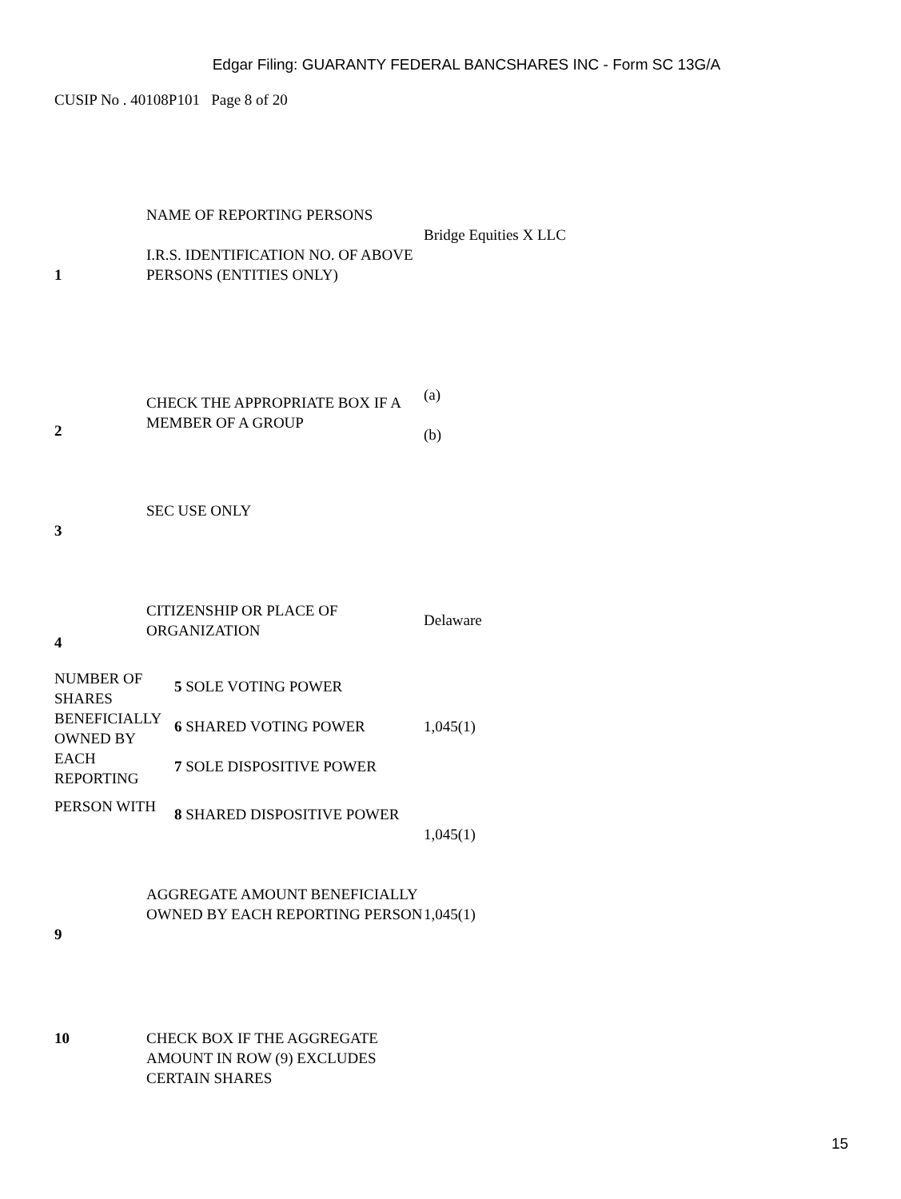Edgar Filing: GUARANTY FEDERAL BANCSHARES INC - Form SC 13G/A
CUSIP No . 40108P101 Page 8 of 20
| 1 | NAME OF REPORTING PERSONS I.R.S. IDENTIFICATION NO. OF ABOVE PERSONS (ENTITIES ONLY) | Bridge Equities X LLC |
| 2 | CHECK THE APPROPRIATE BOX IF A MEMBER OF A GROUP | (a) (b) |
| 3 | SEC USE ONLY | |
| 4 | CITIZENSHIP OR PLACE OF ORGANIZATION | Delaware |
| NUMBER OF SHARES BENEFICIALLY OWNED BY EACH REPORTING | 5 SOLE VOTING POWER | |
| | 6 SHARED VOTING POWER | 1,045(1) |
| | 7 SOLE DISPOSITIVE POWER | |
| PERSON WITH | 8 SHARED DISPOSITIVE POWER | 1,045(1) |
| 9 | AGGREGATE AMOUNT BENEFICIALLY OWNED BY EACH REPORTING PERSON | 1,045(1) |
| 10 | CHECK BOX IF THE AGGREGATE AMOUNT IN ROW (9) EXCLUDES CERTAIN SHARES | |
15